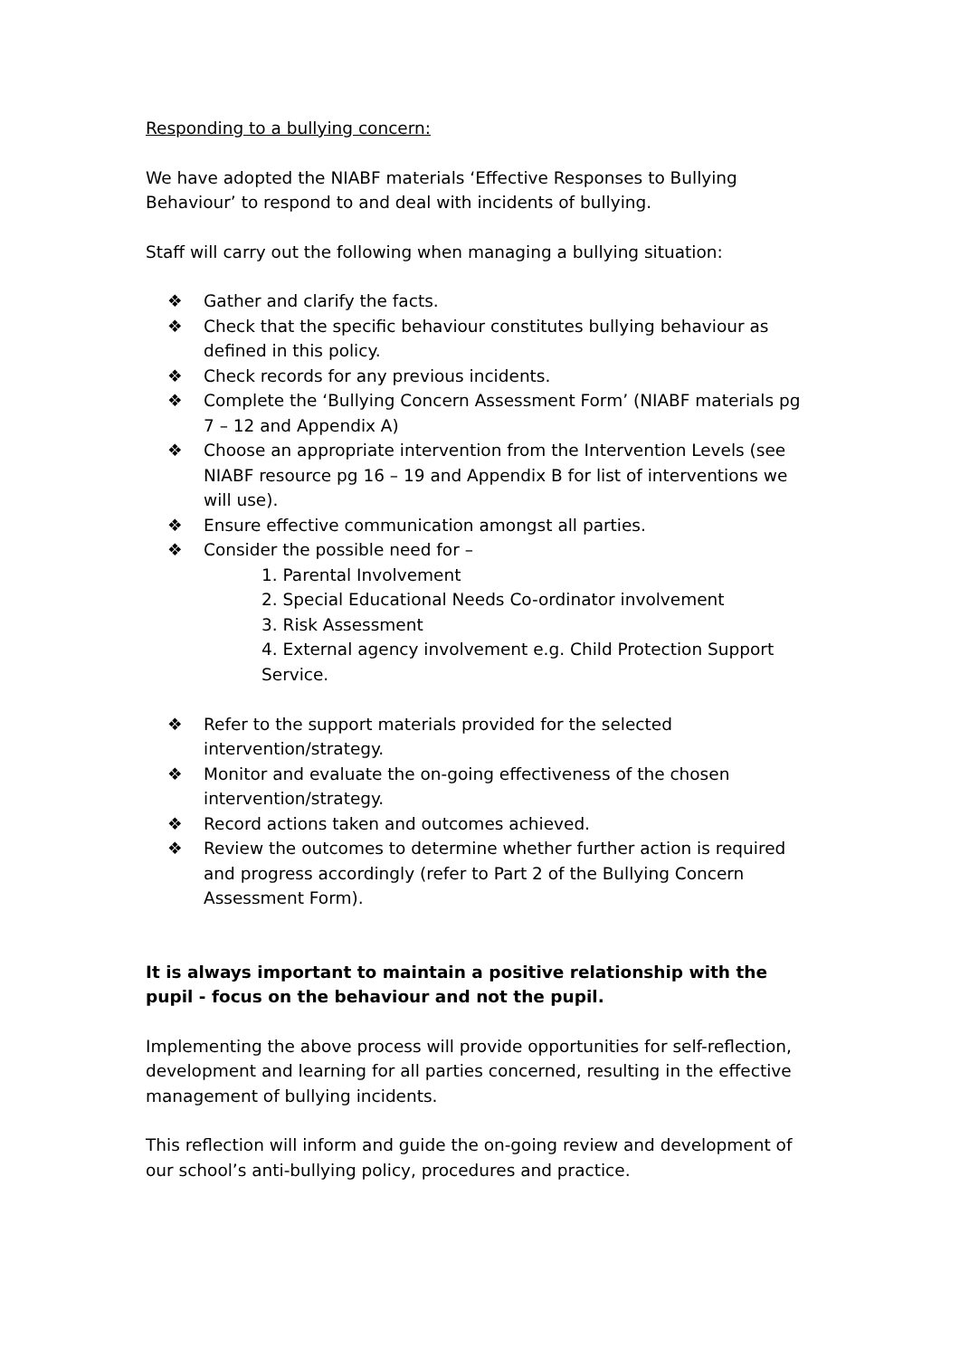Responding to a bullying concern:
We have adopted the NIABF materials ‘Effective Responses to Bullying Behaviour’ to respond to and deal with incidents of bullying.
Staff will carry out the following when managing a bullying situation:
❖ Gather and clarify the facts.
❖ Check that the specific behaviour constitutes bullying behaviour as defined in this policy.
❖ Check records for any previous incidents.
❖ Complete the ‘Bullying Concern Assessment Form’ (NIABF materials pg 7 – 12 and Appendix A)
❖ Choose an appropriate intervention from the Intervention Levels (see NIABF resource pg 16 – 19 and Appendix B for list of interventions we will use).
❖ Ensure effective communication amongst all parties.
❖ Consider the possible need for –
1. Parental Involvement
2. Special Educational Needs Co-ordinator involvement
3. Risk Assessment
4. External agency involvement e.g. Child Protection Support Service.
❖ Refer to the support materials provided for the selected intervention/strategy.
❖ Monitor and evaluate the on-going effectiveness of the chosen intervention/strategy.
❖ Record actions taken and outcomes achieved.
❖ Review the outcomes to determine whether further action is required and progress accordingly (refer to Part 2 of the Bullying Concern Assessment Form).
It is always important to maintain a positive relationship with the pupil - focus on the behaviour and not the pupil.
Implementing the above process will provide opportunities for self-reflection, development and learning for all parties concerned, resulting in the effective management of bullying incidents.
This reflection will inform and guide the on-going review and development of our school’s anti-bullying policy, procedures and practice.